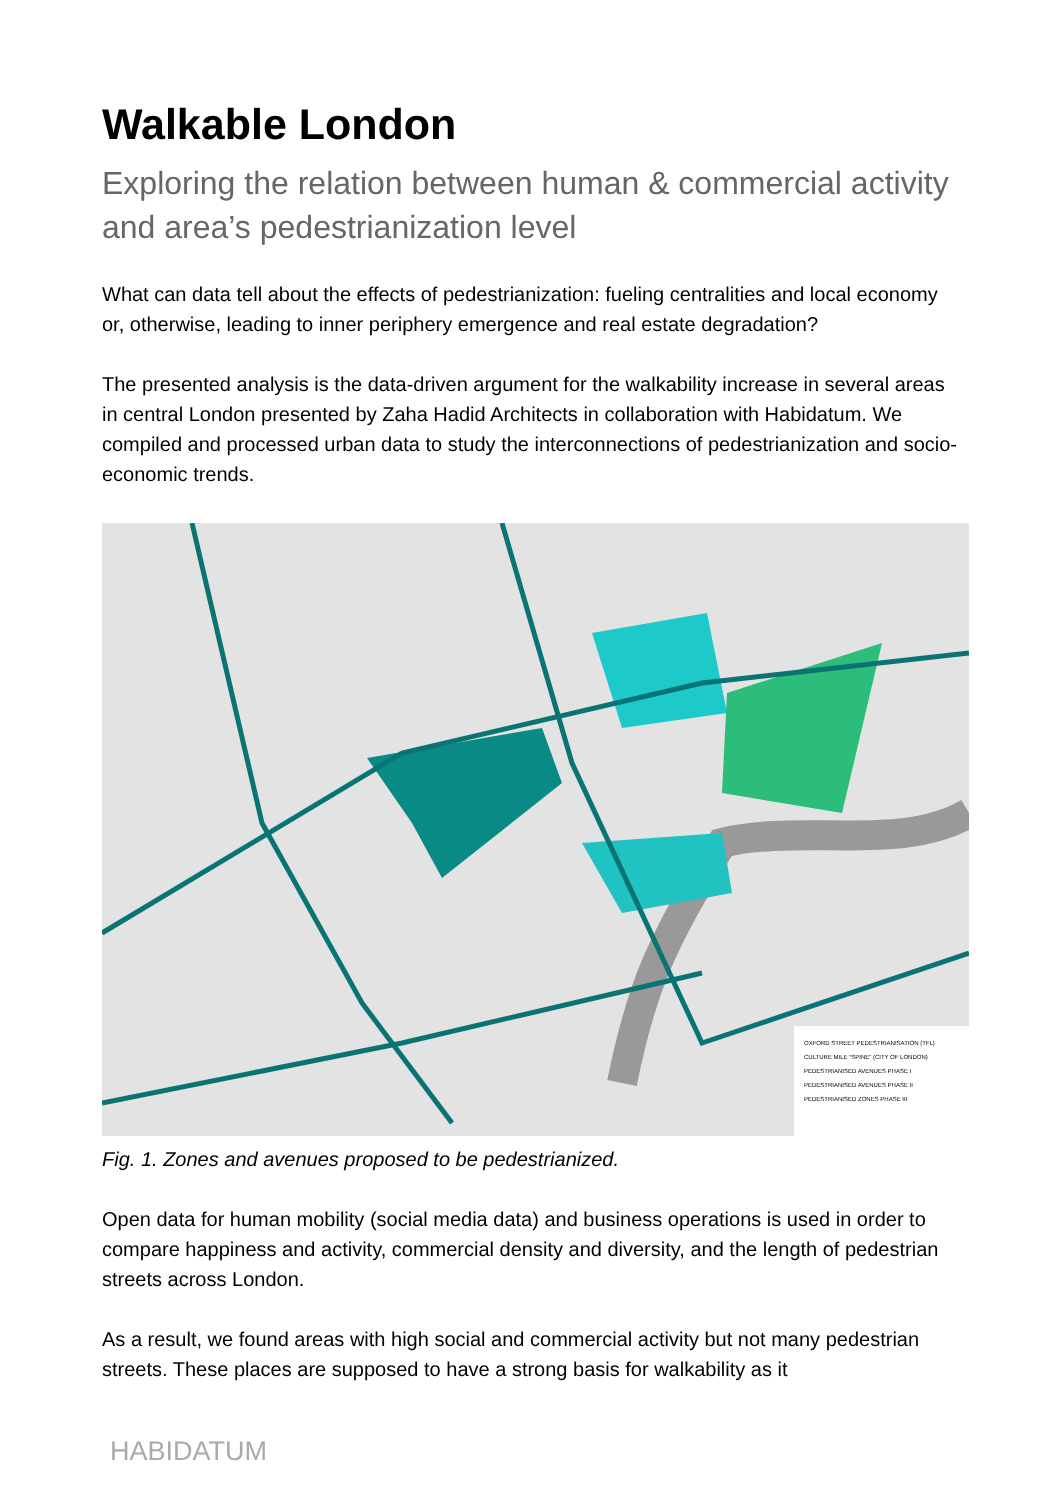Walkable London
Exploring the relation between human & commercial activity and area’s pedestrianization level
What can data tell about the effects of pedestrianization: fueling centralities and local economy or, otherwise, leading to inner periphery emergence and real estate degradation?
The presented analysis is the data-driven argument for the walkability increase in several areas in central London presented by Zaha Hadid Architects in collaboration with Habidatum. We compiled and processed urban data to study the interconnections of pedestrianization and socio-economic trends.
OXFORD STREET PEDESTRIANISATION (TFL)
CULTURE MILE “SPINE” (CITY OF LONDON)
PEDESTRIANISED AVENUES PHASE I
PEDESTRIANISED AVENUES PHASE II
PEDESTRIANISED ZONES PHASE III
Fig. 1. Zones and avenues proposed to be pedestrianized.
Open data for human mobility (social media data) and business operations is used in order to compare happiness and activity, commercial density and diversity, and the length of pedestrian streets across London.
As a result, we found areas with high social and commercial activity but not many pedestrian streets. These places are supposed to have a strong basis for walkability as it
HABIDATUM